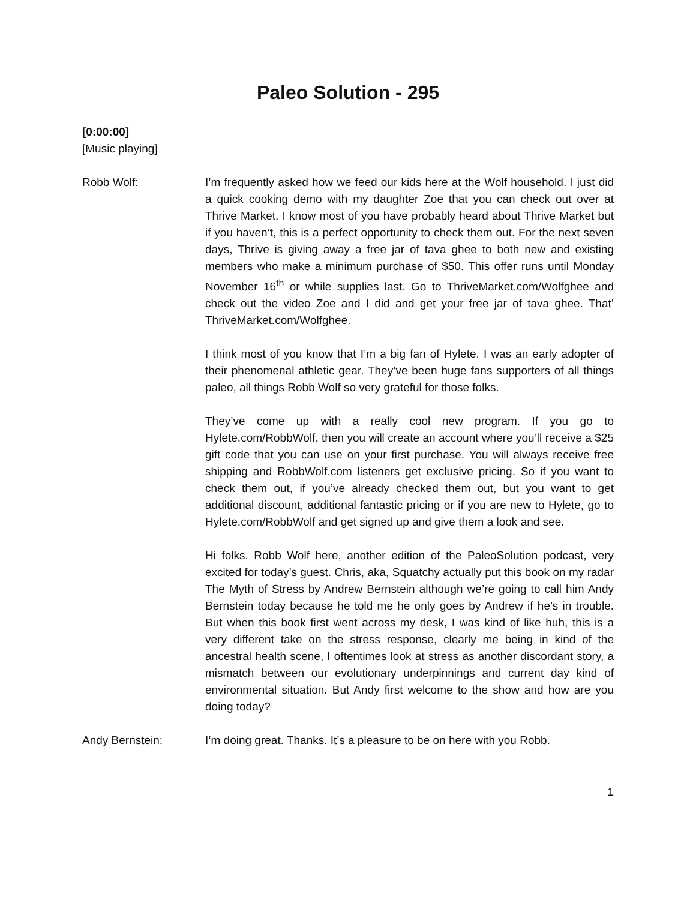Paleo Solution - 295
[0:00:00]
[Music playing]
Robb Wolf: I’m frequently asked how we feed our kids here at the Wolf household. I just did a quick cooking demo with my daughter Zoe that you can check out over at Thrive Market. I know most of you have probably heard about Thrive Market but if you haven’t, this is a perfect opportunity to check them out. For the next seven days, Thrive is giving away a free jar of tava ghee to both new and existing members who make a minimum purchase of $50. This offer runs until Monday November 16<sup>th</sup> or while supplies last. Go to ThriveMarket.com/Wolfghee and check out the video Zoe and I did and get your free jar of tava ghee. That’ ThriveMarket.com/Wolfghee.
I think most of you know that I’m a big fan of Hylete. I was an early adopter of their phenomenal athletic gear. They’ve been huge fans supporters of all things paleo, all things Robb Wolf so very grateful for those folks.
They’ve come up with a really cool new program. If you go to Hylete.com/RobbWolf, then you will create an account where you’ll receive a $25 gift code that you can use on your first purchase. You will always receive free shipping and RobbWolf.com listeners get exclusive pricing. So if you want to check them out, if you’ve already checked them out, but you want to get additional discount, additional fantastic pricing or if you are new to Hylete, go to Hylete.com/RobbWolf and get signed up and give them a look and see.
Hi folks. Robb Wolf here, another edition of the PaleoSolution podcast, very excited for today’s guest. Chris, aka, Squatchy actually put this book on my radar The Myth of Stress by Andrew Bernstein although we’re going to call him Andy Bernstein today because he told me he only goes by Andrew if he’s in trouble. But when this book first went across my desk, I was kind of like huh, this is a very different take on the stress response, clearly me being in kind of the ancestral health scene, I oftentimes look at stress as another discordant story, a mismatch between our evolutionary underpinnings and current day kind of environmental situation. But Andy first welcome to the show and how are you doing today?
Andy Bernstein: I’m doing great. Thanks. It’s a pleasure to be on here with you Robb.
1